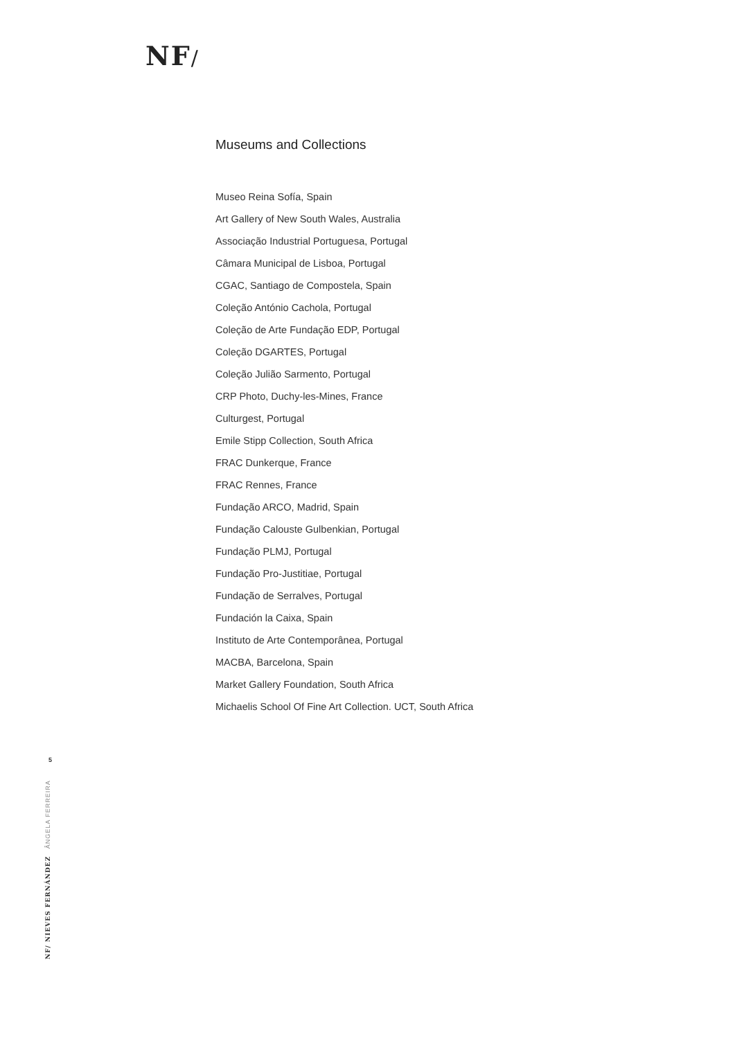NF/
Museums and Collections
Museo Reina Sofía, Spain
Art Gallery of New South Wales, Australia
Associação Industrial Portuguesa, Portugal
Câmara Municipal de Lisboa, Portugal
CGAC, Santiago de Compostela, Spain
Coleção António Cachola, Portugal
Coleção de Arte Fundação EDP, Portugal
Coleção DGARTES, Portugal
Coleção Julião Sarmento, Portugal
CRP Photo, Duchy-les-Mines, France
Culturgest, Portugal
Emile Stipp Collection, South Africa
FRAC Dunkerque, France
FRAC Rennes, France
Fundação ARCO, Madrid, Spain
Fundação Calouste Gulbenkian, Portugal
Fundação PLMJ, Portugal
Fundação Pro-Justitiae, Portugal
Fundação de Serralves, Portugal
Fundación la Caixa, Spain
Instituto de Arte Contemporânea, Portugal
MACBA, Barcelona, Spain
Market Gallery Foundation, South Africa
Michaelis School Of Fine Art Collection. UCT, South Africa
5
NF/ NIEVES FERNÁNDEZ ÂNGELA FERREIRA